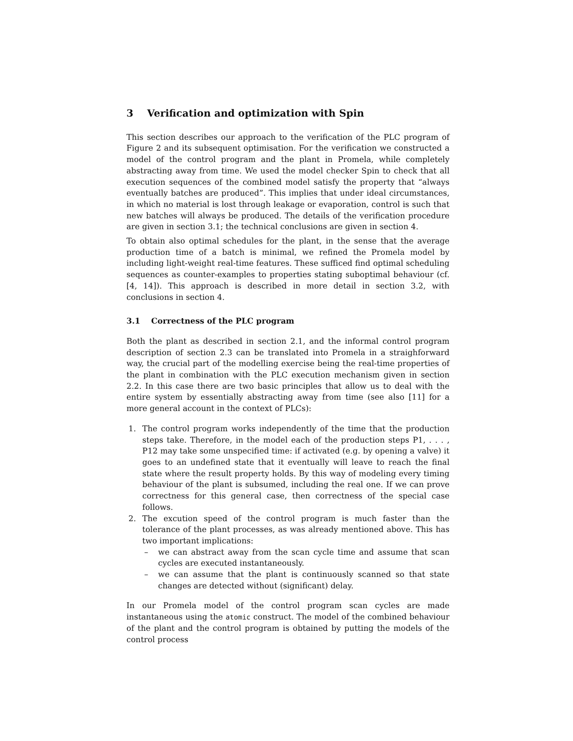3 Verification and optimization with Spin
This section describes our approach to the verification of the PLC program of Figure 2 and its subsequent optimisation. For the verification we constructed a model of the control program and the plant in Promela, while completely abstracting away from time. We used the model checker Spin to check that all execution sequences of the combined model satisfy the property that “always eventually batches are produced”. This implies that under ideal circumstances, in which no material is lost through leakage or evaporation, control is such that new batches will always be produced. The details of the verification procedure are given in section 3.1; the technical conclusions are given in section 4.
To obtain also optimal schedules for the plant, in the sense that the average production time of a batch is minimal, we refined the Promela model by including light-weight real-time features. These sufficed find optimal scheduling sequences as counter-examples to properties stating suboptimal behaviour (cf. [4, 14]). This approach is described in more detail in section 3.2, with conclusions in section 4.
3.1 Correctness of the PLC program
Both the plant as described in section 2.1, and the informal control program description of section 2.3 can be translated into Promela in a straighforward way, the crucial part of the modelling exercise being the real-time properties of the plant in combination with the PLC execution mechanism given in section 2.2. In this case there are two basic principles that allow us to deal with the entire system by essentially abstracting away from time (see also [11] for a more general account in the context of PLCs):
1. The control program works independently of the time that the production steps take. Therefore, in the model each of the production steps P1, . . . , P12 may take some unspecified time: if activated (e.g. by opening a valve) it goes to an undefined state that it eventually will leave to reach the final state where the result property holds. By this way of modeling every timing behaviour of the plant is subsumed, including the real one. If we can prove correctness for this general case, then correctness of the special case follows.
2. The excution speed of the control program is much faster than the tolerance of the plant processes, as was already mentioned above. This has two important implications:
– we can abstract away from the scan cycle time and assume that scan cycles are executed instantaneously.
– we can assume that the plant is continuously scanned so that state changes are detected without (significant) delay.
In our Promela model of the control program scan cycles are made instantaneous using the atomic construct. The model of the combined behaviour of the plant and the control program is obtained by putting the models of the control process